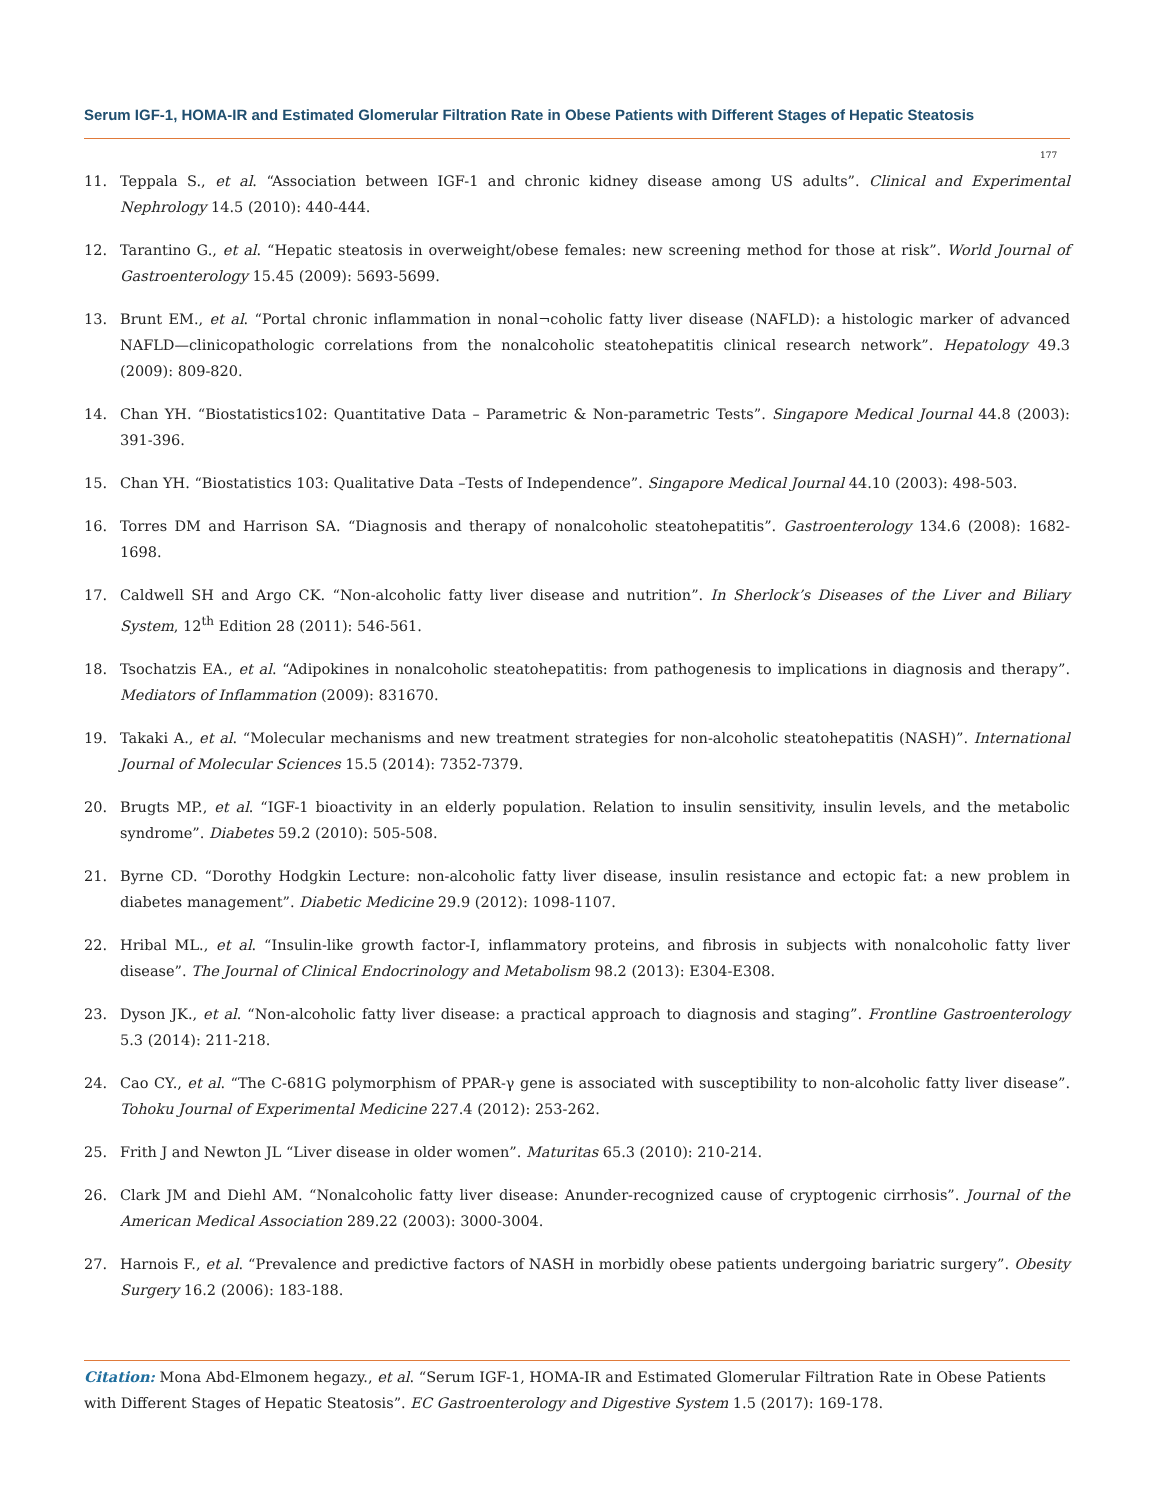Serum IGF-1, HOMA-IR and Estimated Glomerular Filtration Rate in Obese Patients with Different Stages of Hepatic Steatosis
177
11. Teppala S., et al. “Association between IGF-1 and chronic kidney disease among US adults”. Clinical and Experimental Nephrology 14.5 (2010): 440-444.
12. Tarantino G., et al. “Hepatic steatosis in overweight/obese females: new screening method for those at risk”. World Journal of Gastroenterology 15.45 (2009): 5693-5699.
13. Brunt EM., et al. “Portal chronic inflammation in nonal¬coholic fatty liver disease (NAFLD): a histologic marker of advanced NAFLD—clinicopathologic correlations from the nonalcoholic steatohepatitis clinical research network”. Hepatology 49.3 (2009): 809-820.
14. Chan YH. “Biostatistics102: Quantitative Data – Parametric & Non-parametric Tests”. Singapore Medical Journal 44.8 (2003): 391-396.
15. Chan YH. “Biostatistics 103: Qualitative Data –Tests of Independence”. Singapore Medical Journal 44.10 (2003): 498-503.
16. Torres DM and Harrison SA. “Diagnosis and therapy of nonalcoholic steatohepatitis”. Gastroenterology 134.6 (2008): 1682-1698.
17. Caldwell SH and Argo CK. “Non-alcoholic fatty liver disease and nutrition”. In Sherlock’s Diseases of the Liver and Biliary System, 12<sup>th</sup> Edition 28 (2011): 546-561.
18. Tsochatzis EA., et al. “Adipokines in nonalcoholic steatohepatitis: from pathogenesis to implications in diagnosis and therapy”. Mediators of Inflammation (2009): 831670.
19. Takaki A., et al. “Molecular mechanisms and new treatment strategies for non-alcoholic steatohepatitis (NASH)”. International Journal of Molecular Sciences 15.5 (2014): 7352-7379.
20. Brugts MP., et al. “IGF-1 bioactivity in an elderly population. Relation to insulin sensitivity, insulin levels, and the metabolic syndrome”. Diabetes 59.2 (2010): 505-508.
21. Byrne CD. “Dorothy Hodgkin Lecture: non-alcoholic fatty liver disease, insulin resistance and ectopic fat: a new problem in diabetes management”. Diabetic Medicine 29.9 (2012): 1098-1107.
22. Hribal ML., et al. “Insulin-like growth factor-I, inflammatory proteins, and fibrosis in subjects with nonalcoholic fatty liver disease”. The Journal of Clinical Endocrinology and Metabolism 98.2 (2013): E304-E308.
23. Dyson JK., et al. “Non-alcoholic fatty liver disease: a practical approach to diagnosis and staging”. Frontline Gastroenterology 5.3 (2014): 211-218.
24. Cao CY., et al. “The C-681G polymorphism of PPAR-γ gene is associated with susceptibility to non-alcoholic fatty liver disease”. Tohoku Journal of Experimental Medicine 227.4 (2012): 253-262.
25. Frith J and Newton JL “Liver disease in older women”. Maturitas 65.3 (2010): 210-214.
26. Clark JM and Diehl AM. “Nonalcoholic fatty liver disease: Anunder-recognized cause of cryptogenic cirrhosis”. Journal of the American Medical Association 289.22 (2003): 3000-3004.
27. Harnois F., et al. “Prevalence and predictive factors of NASH in morbidly obese patients undergoing bariatric surgery”. Obesity Surgery 16.2 (2006): 183-188.
Citation: Mona Abd-Elmonem hegazy., et al. “Serum IGF-1, HOMA-IR and Estimated Glomerular Filtration Rate in Obese Patients with Different Stages of Hepatic Steatosis”. EC Gastroenterology and Digestive System 1.5 (2017): 169-178.